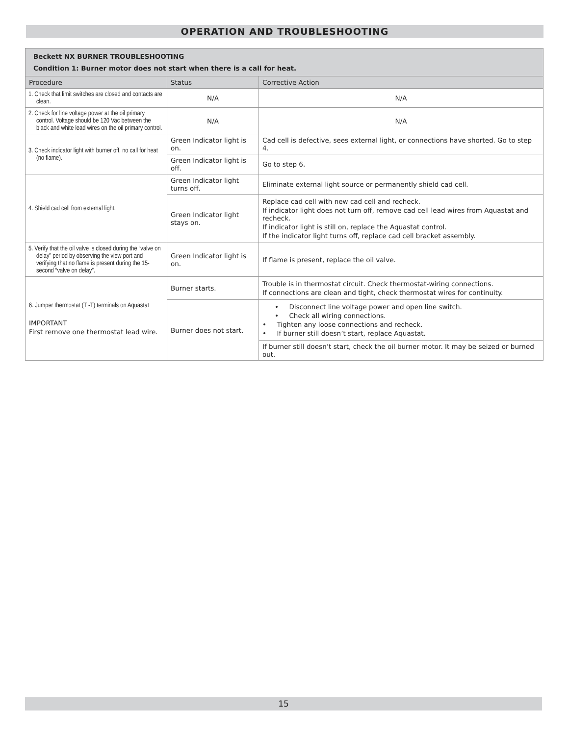OPERATION AND TROUBLESHOOTING
| Beckett NX BURNER TROUBLESHOOTING Condition 1: Burner motor does not start when there is a call for heat. | | |
| Procedure | Status | Corrective Action |
| 1. Check that limit switches are closed and contacts are clean. | N/A | N/A |
| 2. Check for line voltage power at the oil primary control. Voltage should be 120 Vac between the black and white lead wires on the oil primary control. | N/A | N/A |
| 3. Check indicator light with burner off, no call for heat (no flame). | Green Indicator light is on. | Cad cell is defective, sees external light, or connections have shorted. Go to step 4. |
| | Green Indicator light is off. | Go to step 6. |
| 4. Shield cad cell from external light. | Green Indicator light turns off. | Eliminate external light source or permanently shield cad cell. |
| | Green Indicator light stays on. | Replace cad cell with new cad cell and recheck. If indicator light does not turn off, remove cad cell lead wires from Aquastat and recheck. If indicator light is still on, replace the Aquastat control. If the indicator light turns off, replace cad cell bracket assembly. |
| 5. Verify that the oil valve is closed during the “valve on delay” period by observing the view port and verifying that no flame is present during the 15-second “valve on delay”. | Green Indicator light is on. | If flame is present, replace the oil valve. |
| 6. Jumper thermostat (T -T) terminals on Aquastat IMPORTANT First remove one thermostat lead wire. | Burner starts. | Trouble is in thermostat circuit. Check thermostat-wiring connections. If connections are clean and tight, check thermostat wires for continuity. |
| | Burner does not start. | • Disconnect line voltage power and open line switch. • Check all wiring connections. • Tighten any loose connections and recheck. • If burner still doesn’t start, replace Aquastat. |
| | | If burner still doesn’t start, check the oil burner motor. It may be seized or burned out. |
15